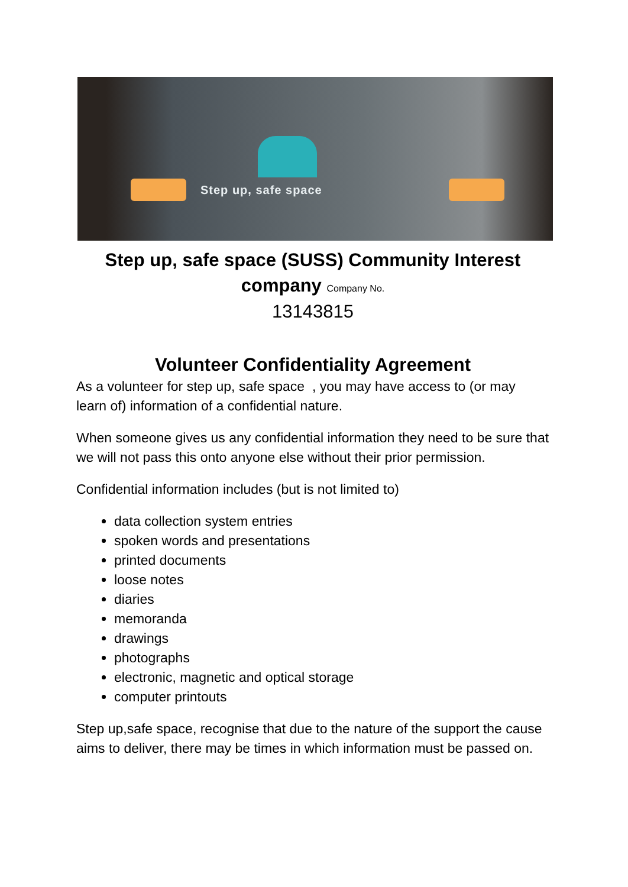Step up, safe space
Step up, safe space (SUSS) Community Interest company Company No.
13143815
Volunteer Confidentiality Agreement
As a volunteer for step up, safe space , you may have access to (or may learn of) information of a confidential nature.
When someone gives us any confidential information they need to be sure that we will not pass this onto anyone else without their prior permission.
Confidential information includes (but is not limited to)
data collection system entries
spoken words and presentations
printed documents
loose notes
diaries
memoranda
drawings
photographs
electronic, magnetic and optical storage
computer printouts
Step up,safe space, recognise that due to the nature of the support the cause aims to deliver, there may be times in which information must be passed on.